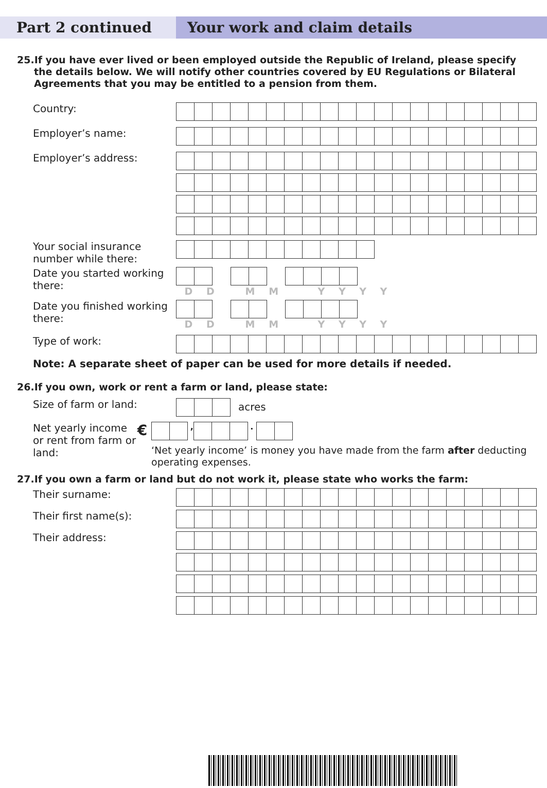Part 2 continued Your work and claim details
25.If you have ever lived or been employed outside the Republic of Ireland, please specify the details below. We will notify other countries covered by EU Regulations or Bilateral Agreements that you may be entitled to a pension from them.
Country:
Employer’s name:
Employer’s address:
Your social insurance number while there:
Date you started working there:
D D M M Y Y Y Y
Date you finished working there:
D D M M Y Y Y Y
Type of work:
Note: A separate sheet of paper can be used for more details if needed.
26.If you own, work or rent a farm or land, please state:
Size of farm or land:
acres
Net yearly income or rent from farm or land:
€
, .
‘Net yearly income’ is money you have made from the farm after deducting operating expenses.
27.If you own a farm or land but do not work it, please state who works the farm:
Their surname:
Their first name(s):
Their address: